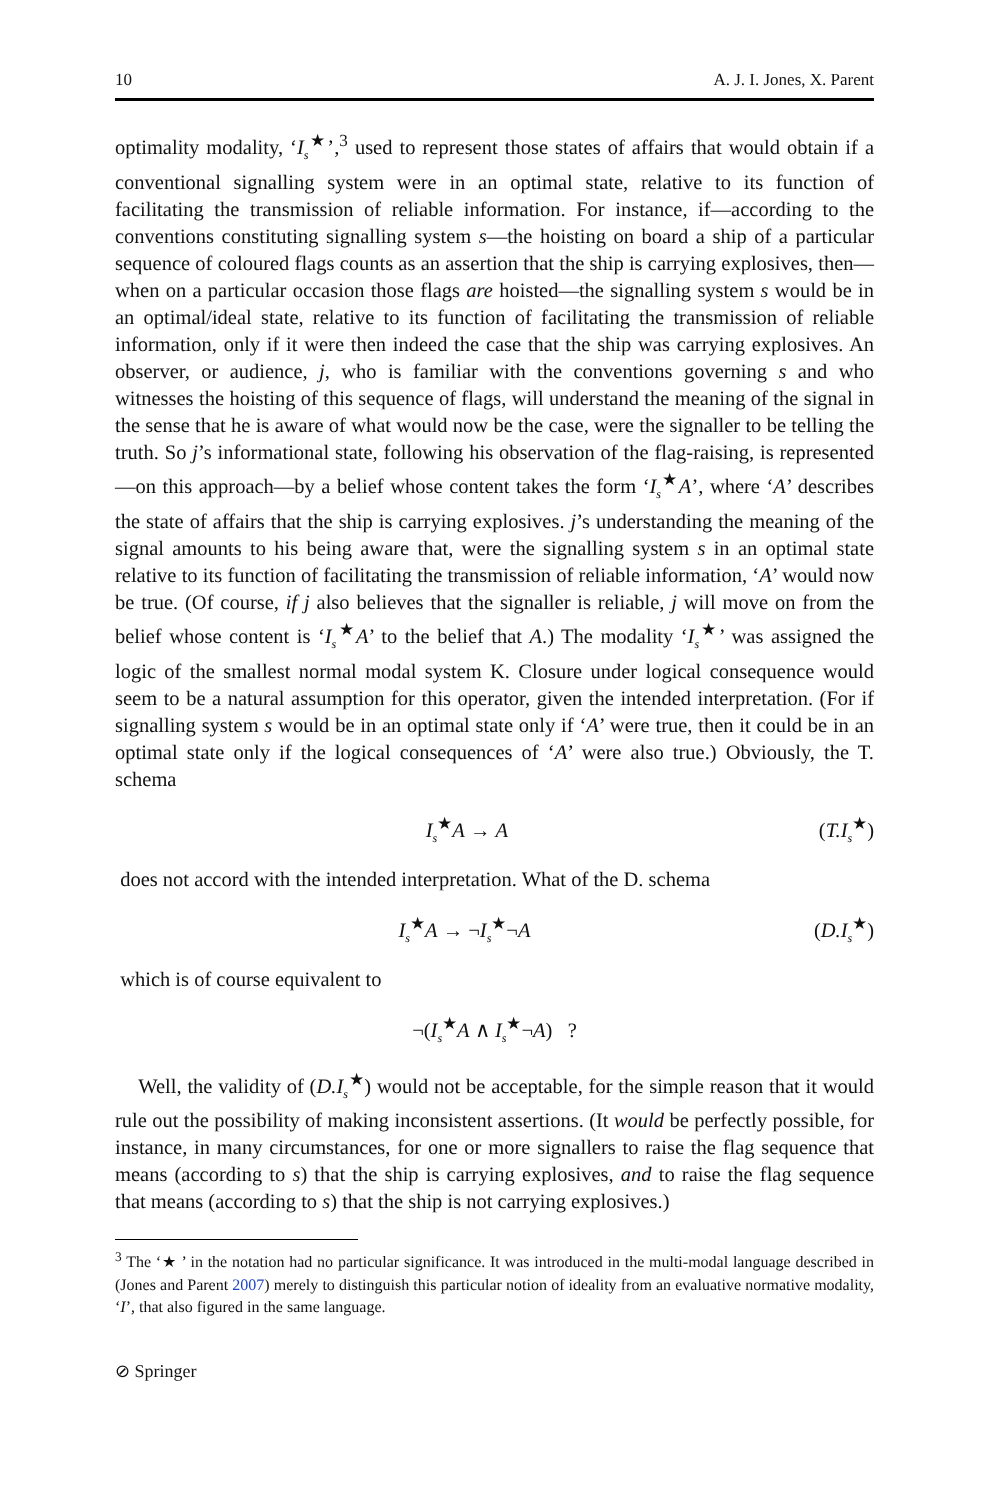10 A. J. I. Jones, X. Parent
optimality modality, ‘I<sub>s</sub><sup>★</sup>’,<sup>3</sup> used to represent those states of affairs that would obtain if a conventional signalling system were in an optimal state, relative to its function of facilitating the transmission of reliable information. For instance, if—according to the conventions constituting signalling system s—the hoisting on board a ship of a particular sequence of coloured flags counts as an assertion that the ship is carrying explosives, then—when on a particular occasion those flags are hoisted—the signalling system s would be in an optimal/ideal state, relative to its function of facilitating the transmission of reliable information, only if it were then indeed the case that the ship was carrying explosives. An observer, or audience, j, who is familiar with the conventions governing s and who witnesses the hoisting of this sequence of flags, will understand the meaning of the signal in the sense that he is aware of what would now be the case, were the signaller to be telling the truth. So j’s informational state, following his observation of the flag-raising, is represented—on this approach—by a belief whose content takes the form ‘I<sub>s</sub><sup>★</sup>A’, where ‘A’ describes the state of affairs that the ship is carrying explosives. j’s understanding the meaning of the signal amounts to his being aware that, were the signalling system s in an optimal state relative to its function of facilitating the transmission of reliable information, ‘A’ would now be true. (Of course, if j also believes that the signaller is reliable, j will move on from the belief whose content is ‘I<sub>s</sub><sup>★</sup>A’ to the belief that A.) The modality ‘I<sub>s</sub><sup>★</sup>’ was assigned the logic of the smallest normal modal system K. Closure under logical consequence would seem to be a natural assumption for this operator, given the intended interpretation. (For if signalling system s would be in an optimal state only if ‘A’ were true, then it could be in an optimal state only if the logical consequences of ‘A’ were also true.) Obviously, the T. schema
I<sub>s</sub><sup>★</sup>A → A (T.I<sub>s</sub><sup>★</sup>)
does not accord with the intended interpretation. What of the D. schema
I<sub>s</sub><sup>★</sup>A → ¬I<sub>s</sub><sup>★</sup>¬A (D.I<sub>s</sub><sup>★</sup>)
which is of course equivalent to
¬(I<sub>s</sub><sup>★</sup>A ∧ I<sub>s</sub><sup>★</sup>¬A) ?
Well, the validity of (D.I<sub>s</sub><sup>★</sup>) would not be acceptable, for the simple reason that it would rule out the possibility of making inconsistent assertions. (It would be perfectly possible, for instance, in many circumstances, for one or more signallers to raise the flag sequence that means (according to s) that the ship is carrying explosives, and to raise the flag sequence that means (according to s) that the ship is not carrying explosives.)
<sup>3</sup> The ‘★ ’ in the notation had no particular significance. It was introduced in the multi-modal language described in (Jones and Parent 2007) merely to distinguish this particular notion of ideality from an evaluative normative modality, ‘I’, that also figured in the same language.
⊘ Springer